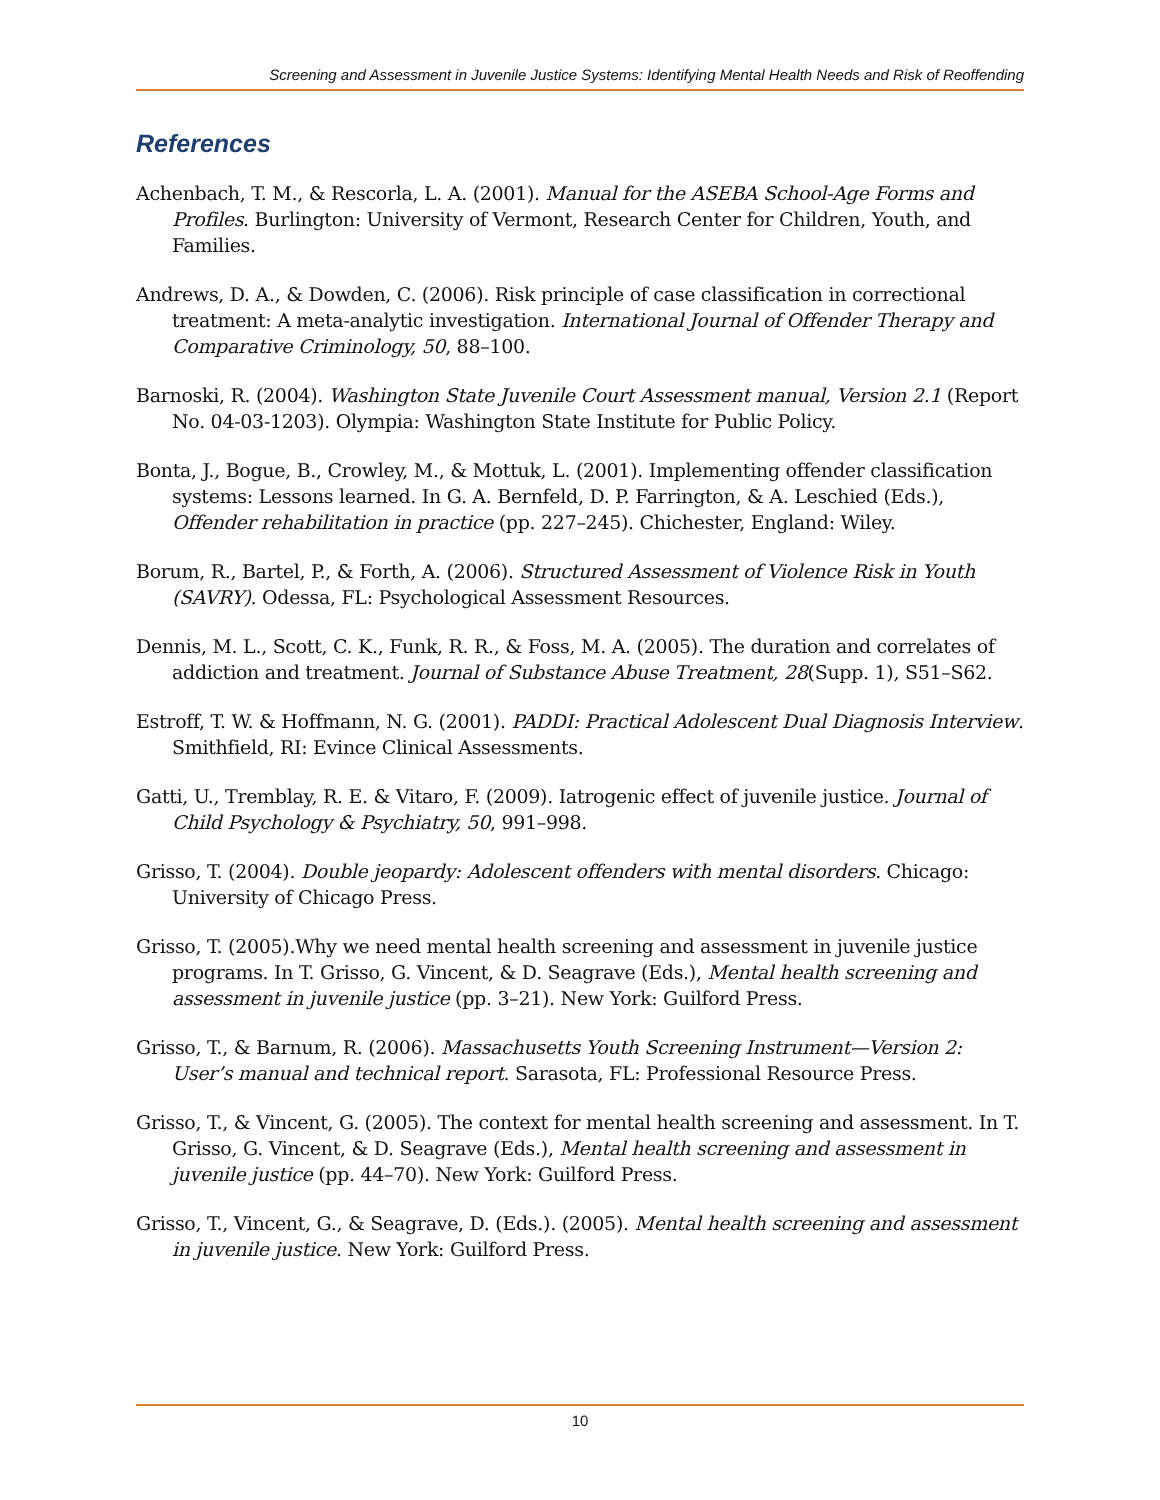Screening and Assessment in Juvenile Justice Systems: Identifying Mental Health Needs and Risk of Reoffending
References
Achenbach, T. M., & Rescorla, L. A. (2001). Manual for the ASEBA School-Age Forms and Profiles. Burlington: University of Vermont, Research Center for Children, Youth, and Families.
Andrews, D. A., & Dowden, C. (2006). Risk principle of case classification in correctional treatment: A meta-analytic investigation. International Journal of Offender Therapy and Comparative Criminology, 50, 88–100.
Barnoski, R. (2004). Washington State Juvenile Court Assessment manual, Version 2.1 (Report No. 04-03-1203). Olympia: Washington State Institute for Public Policy.
Bonta, J., Bogue, B., Crowley, M., & Mottuk, L. (2001). Implementing offender classification systems: Lessons learned. In G. A. Bernfeld, D. P. Farrington, & A. Leschied (Eds.), Offender rehabilitation in practice (pp. 227–245). Chichester, England: Wiley.
Borum, R., Bartel, P., & Forth, A. (2006). Structured Assessment of Violence Risk in Youth (SAVRY). Odessa, FL: Psychological Assessment Resources.
Dennis, M. L., Scott, C. K., Funk, R. R., & Foss, M. A. (2005). The duration and correlates of addiction and treatment. Journal of Substance Abuse Treatment, 28(Supp. 1), S51–S62.
Estroff, T. W. & Hoffmann, N. G. (2001). PADDI: Practical Adolescent Dual Diagnosis Interview. Smithfield, RI: Evince Clinical Assessments.
Gatti, U., Tremblay, R. E. & Vitaro, F. (2009). Iatrogenic effect of juvenile justice. Journal of Child Psychology & Psychiatry, 50, 991–998.
Grisso, T. (2004). Double jeopardy: Adolescent offenders with mental disorders. Chicago: University of Chicago Press.
Grisso, T. (2005).Why we need mental health screening and assessment in juvenile justice programs. In T. Grisso, G. Vincent, & D. Seagrave (Eds.), Mental health screening and assessment in juvenile justice (pp. 3–21). New York: Guilford Press.
Grisso, T., & Barnum, R. (2006). Massachusetts Youth Screening Instrument—Version 2: User’s manual and technical report. Sarasota, FL: Professional Resource Press.
Grisso, T., & Vincent, G. (2005). The context for mental health screening and assessment. In T. Grisso, G. Vincent, & D. Seagrave (Eds.), Mental health screening and assessment in juvenile justice (pp. 44–70). New York: Guilford Press.
Grisso, T., Vincent, G., & Seagrave, D. (Eds.). (2005). Mental health screening and assessment in juvenile justice. New York: Guilford Press.
10